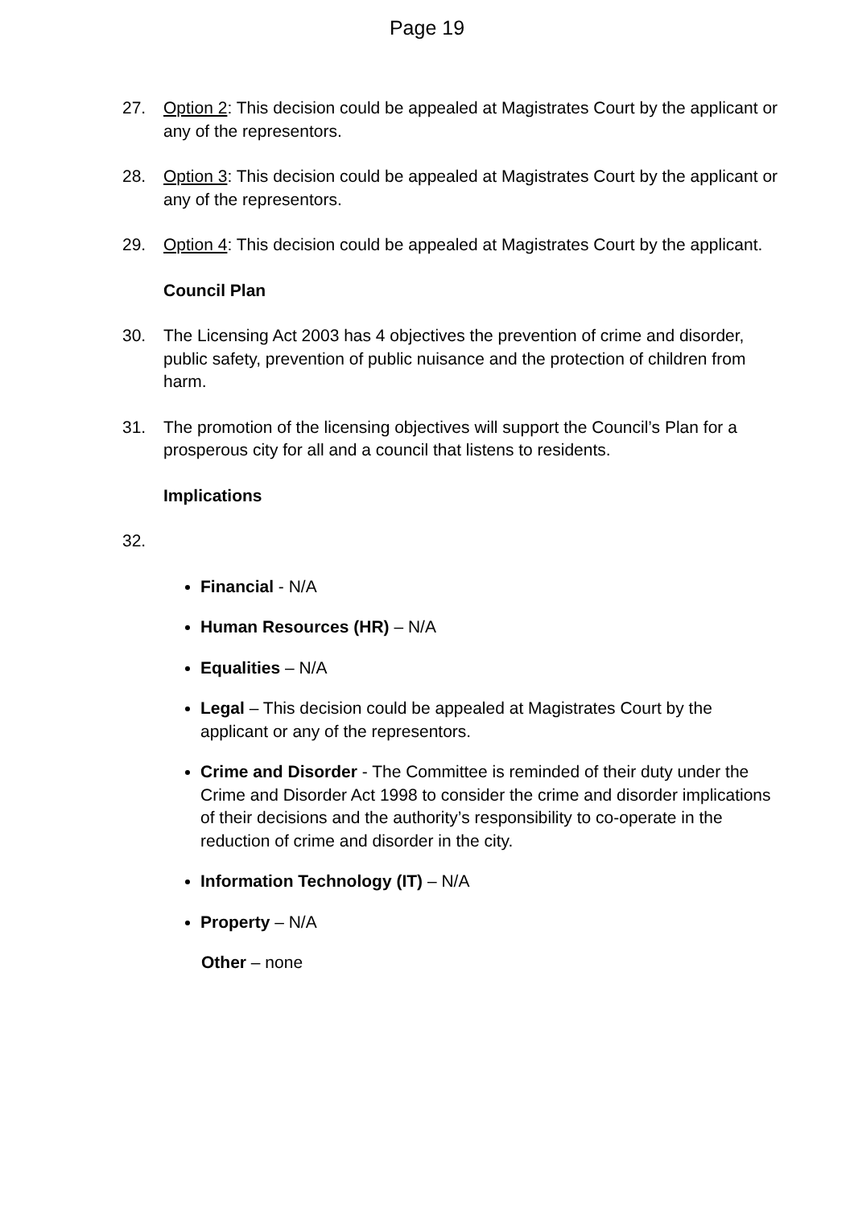Page 19
27. Option 2: This decision could be appealed at Magistrates Court by the applicant or any of the representors.
28. Option 3: This decision could be appealed at Magistrates Court by the applicant or any of the representors.
29. Option 4: This decision could be appealed at Magistrates Court by the applicant.
Council Plan
30. The Licensing Act 2003 has 4 objectives the prevention of crime and disorder, public safety, prevention of public nuisance and the protection of children from harm.
31. The promotion of the licensing objectives will support the Council’s Plan for a prosperous city for all and a council that listens to residents.
Implications
32.
Financial - N/A
Human Resources (HR) – N/A
Equalities – N/A
Legal – This decision could be appealed at Magistrates Court by the applicant or any of the representors.
Crime and Disorder - The Committee is reminded of their duty under the Crime and Disorder Act 1998 to consider the crime and disorder implications of their decisions and the authority’s responsibility to co-operate in the reduction of crime and disorder in the city.
Information Technology (IT) – N/A
Property – N/A
Other – none